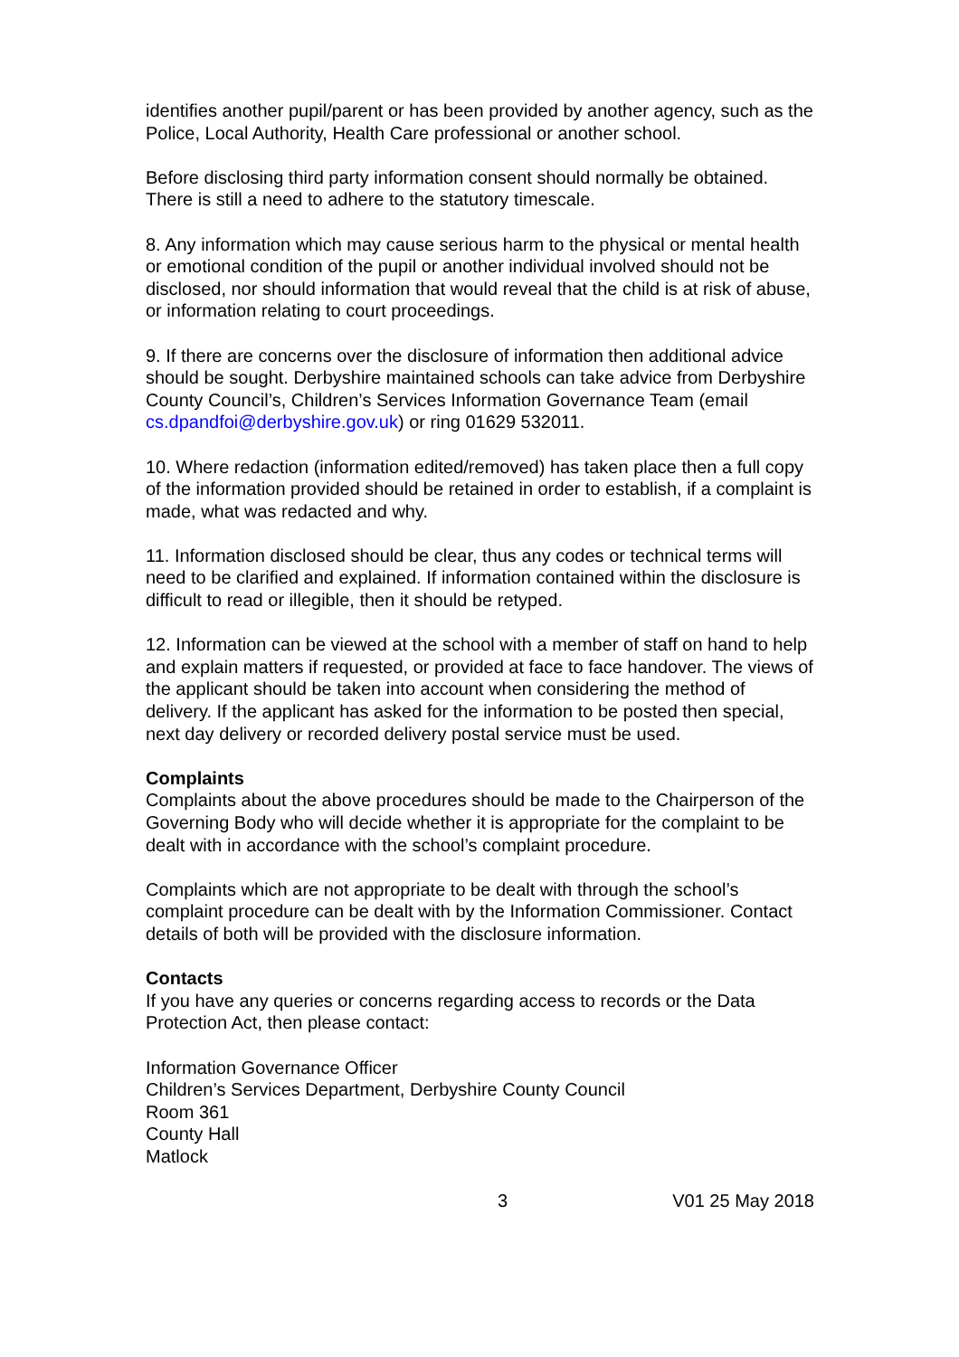identifies another pupil/parent or has been provided by another agency, such as the Police, Local Authority, Health Care professional or another school.
Before disclosing third party information consent should normally be obtained. There is still a need to adhere to the statutory timescale.
8. Any information which may cause serious harm to the physical or mental health or emotional condition of the pupil or another individual involved should not be disclosed, nor should information that would reveal that the child is at risk of abuse, or information relating to court proceedings.
9. If there are concerns over the disclosure of information then additional advice should be sought. Derbyshire maintained schools can take advice from Derbyshire County Council’s, Children’s Services Information Governance Team (email cs.dpandfoi@derbyshire.gov.uk) or ring 01629 532011.
10. Where redaction (information edited/removed) has taken place then a full copy of the information provided should be retained in order to establish, if a complaint is made, what was redacted and why.
11. Information disclosed should be clear, thus any codes or technical terms will need to be clarified and explained. If information contained within the disclosure is difficult to read or illegible, then it should be retyped.
12. Information can be viewed at the school with a member of staff on hand to help and explain matters if requested, or provided at face to face handover. The views of the applicant should be taken into account when considering the method of delivery. If the applicant has asked for the information to be posted then special, next day delivery or recorded delivery postal service must be used.
Complaints
Complaints about the above procedures should be made to the Chairperson of the Governing Body who will decide whether it is appropriate for the complaint to be dealt with in accordance with the school’s complaint procedure.
Complaints which are not appropriate to be dealt with through the school’s complaint procedure can be dealt with by the Information Commissioner. Contact details of both will be provided with the disclosure information.
Contacts
If you have any queries or concerns regarding access to records or the Data Protection Act, then please contact:
Information Governance Officer
Children’s Services Department, Derbyshire County Council
Room 361
County Hall
Matlock
3 V01 25 May 2018